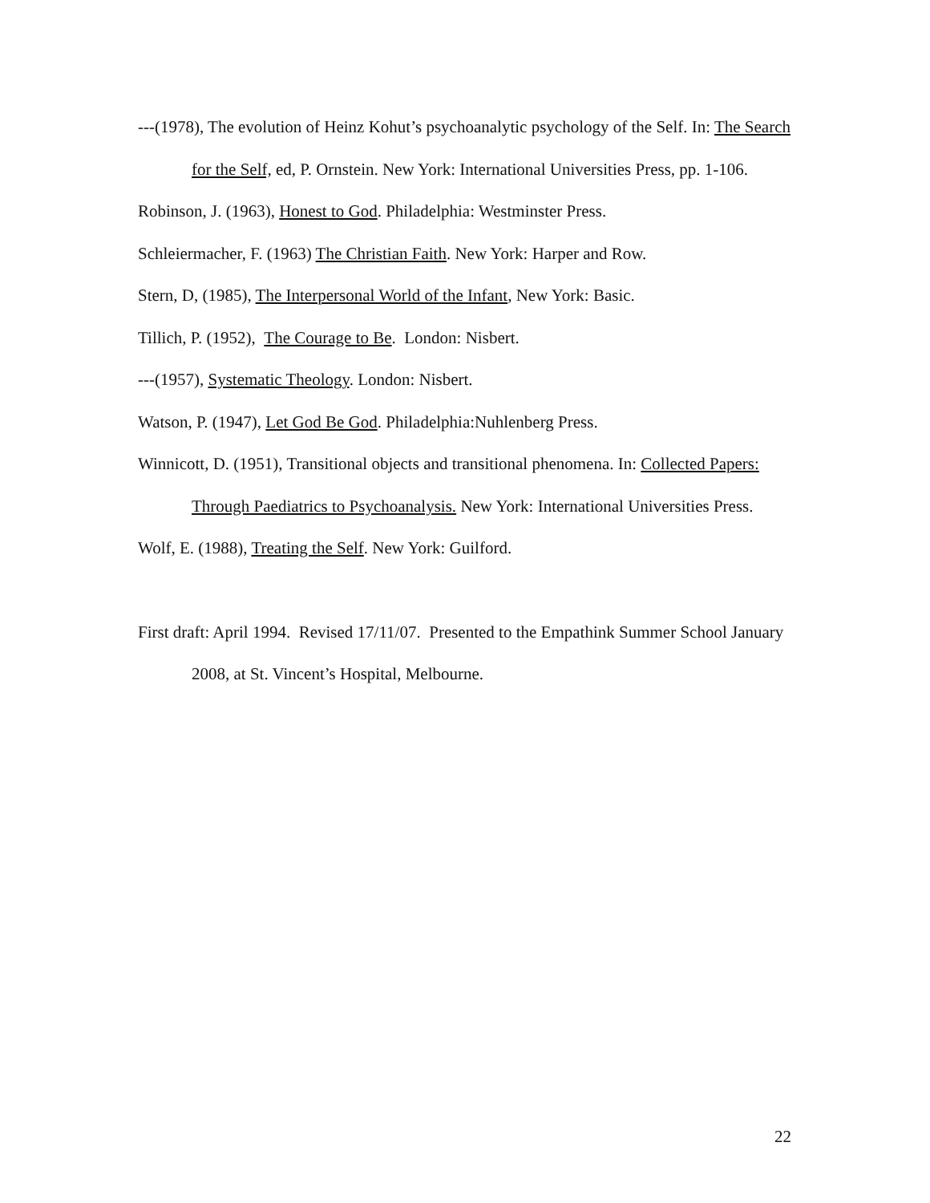---(1978), The evolution of Heinz Kohut’s psychoanalytic psychology of the Self. In: The Search for the Self, ed, P. Ornstein. New York: International Universities Press, pp. 1-106.
Robinson, J. (1963), Honest to God. Philadelphia: Westminster Press.
Schleiermacher, F. (1963) The Christian Faith. New York: Harper and Row.
Stern, D, (1985), The Interpersonal World of the Infant, New York: Basic.
Tillich, P. (1952), The Courage to Be. London: Nisbert.
---(1957), Systematic Theology. London: Nisbert.
Watson, P. (1947), Let God Be God. Philadelphia:Nuhlenberg Press.
Winnicott, D. (1951), Transitional objects and transitional phenomena. In: Collected Papers: Through Paediatrics to Psychoanalysis. New York: International Universities Press.
Wolf, E. (1988), Treating the Self. New York: Guilford.
First draft: April 1994. Revised 17/11/07. Presented to the Empathink Summer School January 2008, at St. Vincent’s Hospital, Melbourne.
22